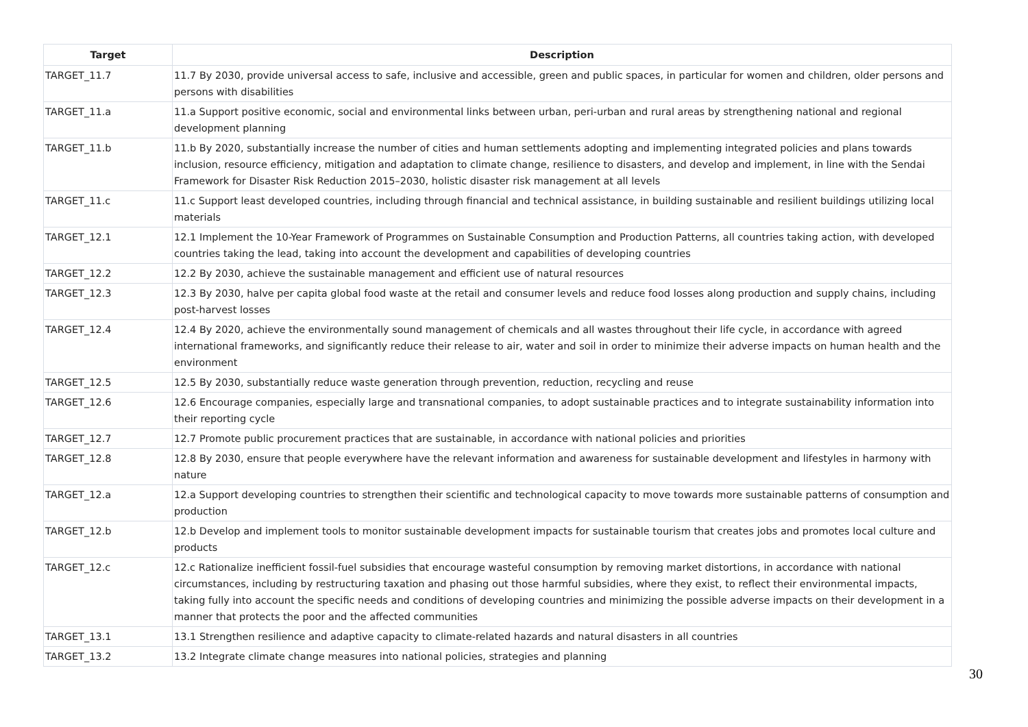| Target | Description |
| --- | --- |
| TARGET_11.7 | 11.7 By 2030, provide universal access to safe, inclusive and accessible, green and public spaces, in particular for women and children, older persons and persons with disabilities |
| TARGET_11.a | 11.a Support positive economic, social and environmental links between urban, peri-urban and rural areas by strengthening national and regional development planning |
| TARGET_11.b | 11.b By 2020, substantially increase the number of cities and human settlements adopting and implementing integrated policies and plans towards inclusion, resource efficiency, mitigation and adaptation to climate change, resilience to disasters, and develop and implement, in line with the Sendai Framework for Disaster Risk Reduction 2015–2030, holistic disaster risk management at all levels |
| TARGET_11.c | 11.c Support least developed countries, including through financial and technical assistance, in building sustainable and resilient buildings utilizing local materials |
| TARGET_12.1 | 12.1 Implement the 10-Year Framework of Programmes on Sustainable Consumption and Production Patterns, all countries taking action, with developed countries taking the lead, taking into account the development and capabilities of developing countries |
| TARGET_12.2 | 12.2 By 2030, achieve the sustainable management and efficient use of natural resources |
| TARGET_12.3 | 12.3 By 2030, halve per capita global food waste at the retail and consumer levels and reduce food losses along production and supply chains, including post-harvest losses |
| TARGET_12.4 | 12.4 By 2020, achieve the environmentally sound management of chemicals and all wastes throughout their life cycle, in accordance with agreed international frameworks, and significantly reduce their release to air, water and soil in order to minimize their adverse impacts on human health and the environment |
| TARGET_12.5 | 12.5 By 2030, substantially reduce waste generation through prevention, reduction, recycling and reuse |
| TARGET_12.6 | 12.6 Encourage companies, especially large and transnational companies, to adopt sustainable practices and to integrate sustainability information into their reporting cycle |
| TARGET_12.7 | 12.7 Promote public procurement practices that are sustainable, in accordance with national policies and priorities |
| TARGET_12.8 | 12.8 By 2030, ensure that people everywhere have the relevant information and awareness for sustainable development and lifestyles in harmony with nature |
| TARGET_12.a | 12.a Support developing countries to strengthen their scientific and technological capacity to move towards more sustainable patterns of consumption and production |
| TARGET_12.b | 12.b Develop and implement tools to monitor sustainable development impacts for sustainable tourism that creates jobs and promotes local culture and products |
| TARGET_12.c | 12.c Rationalize inefficient fossil-fuel subsidies that encourage wasteful consumption by removing market distortions, in accordance with national circumstances, including by restructuring taxation and phasing out those harmful subsidies, where they exist, to reflect their environmental impacts, taking fully into account the specific needs and conditions of developing countries and minimizing the possible adverse impacts on their development in a manner that protects the poor and the affected communities |
| TARGET_13.1 | 13.1 Strengthen resilience and adaptive capacity to climate-related hazards and natural disasters in all countries |
| TARGET_13.2 | 13.2 Integrate climate change measures into national policies, strategies and planning |
30